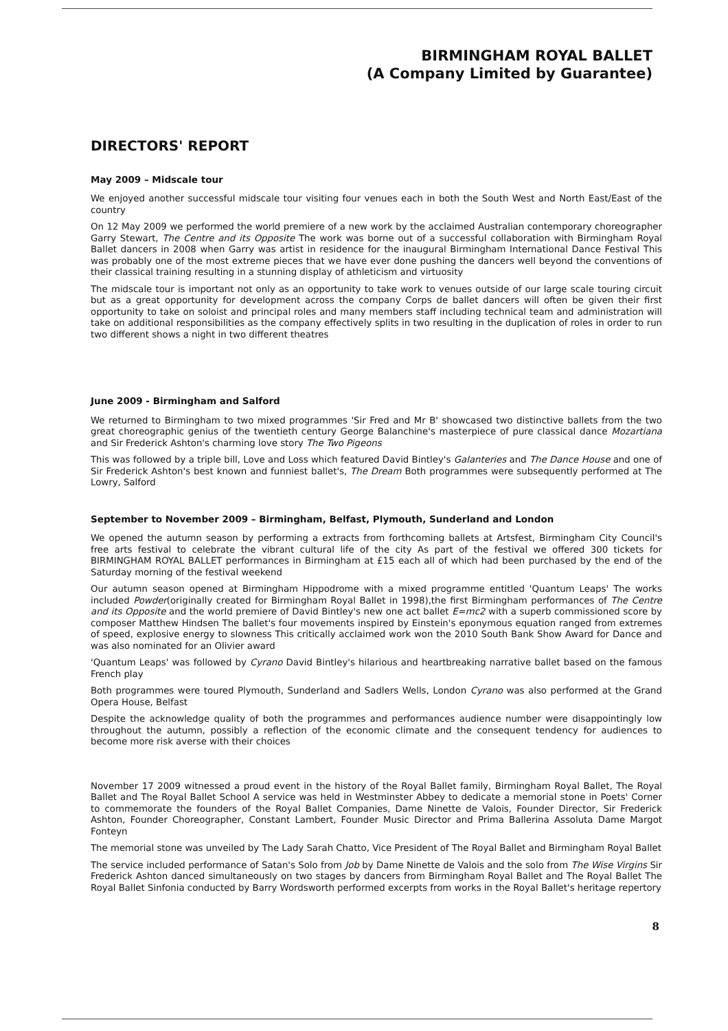BIRMINGHAM ROYAL BALLET
(A Company Limited by Guarantee)
DIRECTORS' REPORT
May 2009 – Midscale tour
We enjoyed another successful midscale tour visiting four venues each in both the South West and North East/East of the country
On 12 May 2009 we performed the world premiere of a new work by the acclaimed Australian contemporary choreographer Garry Stewart, The Centre and its Opposite The work was borne out of a successful collaboration with Birmingham Royal Ballet dancers in 2008 when Garry was artist in residence for the inaugural Birmingham International Dance Festival This was probably one of the most extreme pieces that we have ever done pushing the dancers well beyond the conventions of their classical training resulting in a stunning display of athleticism and virtuosity
The midscale tour is important not only as an opportunity to take work to venues outside of our large scale touring circuit but as a great opportunity for development across the company Corps de ballet dancers will often be given their first opportunity to take on soloist and principal roles and many members staff including technical team and administration will take on additional responsibilities as the company effectively splits in two resulting in the duplication of roles in order to run two different shows a night in two different theatres
June 2009 - Birmingham and Salford
We returned to Birmingham to two mixed programmes 'Sir Fred and Mr B' showcased two distinctive ballets from the two great choreographic genius of the twentieth century George Balanchine's masterpiece of pure classical dance Mozartiana and Sir Frederick Ashton's charming love story The Two Pigeons
This was followed by a triple bill, Love and Loss which featured David Bintley's Galanteries and The Dance House and one of Sir Frederick Ashton's best known and funniest ballet's, The Dream Both programmes were subsequently performed at The Lowry, Salford
September to November 2009 – Birmingham, Belfast, Plymouth, Sunderland and London
We opened the autumn season by performing a extracts from forthcoming ballets at Artsfest, Birmingham City Council's free arts festival to celebrate the vibrant cultural life of the city As part of the festival we offered 300 tickets for BIRMINGHAM ROYAL BALLET performances in Birmingham at £15 each all of which had been purchased by the end of the Saturday morning of the festival weekend
Our autumn season opened at Birmingham Hippodrome with a mixed programme entitled 'Quantum Leaps' The works included Powder(originally created for Birmingham Royal Ballet in 1998),the first Birmingham performances of The Centre and its Opposite and the world premiere of David Bintley's new one act ballet E=mc2 with a superb commissioned score by composer Matthew Hindsen The ballet's four movements inspired by Einstein's eponymous equation ranged from extremes of speed, explosive energy to slowness This critically acclaimed work won the 2010 South Bank Show Award for Dance and was also nominated for an Olivier award
'Quantum Leaps' was followed by Cyrano David Bintley's hilarious and heartbreaking narrative ballet based on the famous French play
Both programmes were toured Plymouth, Sunderland and Sadlers Wells, London Cyrano was also performed at the Grand Opera House, Belfast
Despite the acknowledge quality of both the programmes and performances audience number were disappointingly low throughout the autumn, possibly a reflection of the economic climate and the consequent tendency for audiences to become more risk averse with their choices
November 17 2009 witnessed a proud event in the history of the Royal Ballet family, Birmingham Royal Ballet, The Royal Ballet and The Royal Ballet School A service was held in Westminster Abbey to dedicate a memorial stone in Poets' Corner to commemorate the founders of the Royal Ballet Companies, Dame Ninette de Valois, Founder Director, Sir Frederick Ashton, Founder Choreographer, Constant Lambert, Founder Music Director and Prima Ballerina Assoluta Dame Margot Fonteyn
The memorial stone was unveiled by The Lady Sarah Chatto, Vice President of The Royal Ballet and Birmingham Royal Ballet
The service included performance of Satan's Solo from Job by Dame Ninette de Valois and the solo from The Wise Virgins Sir Frederick Ashton danced simultaneously on two stages by dancers from Birmingham Royal Ballet and The Royal Ballet The Royal Ballet Sinfonia conducted by Barry Wordsworth performed excerpts from works in the Royal Ballet's heritage repertory
8